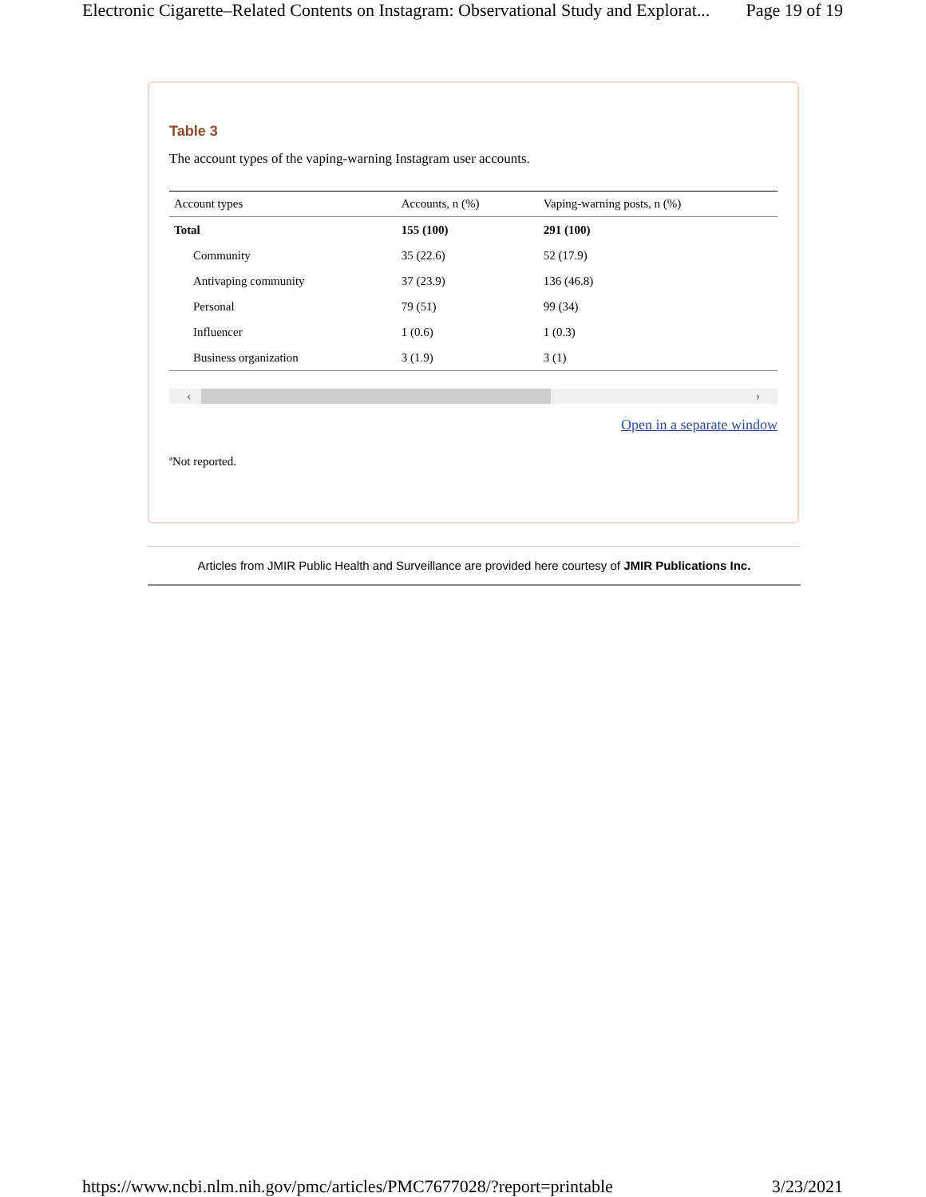Electronic Cigarette–Related Contents on Instagram: Observational Study and Explorat... Page 19 of 19
Table 3
The account types of the vaping-warning Instagram user accounts.
| Account types | Accounts, n (%) | Vaping-warning posts, n (%) |
| --- | --- | --- |
| Total | 155 (100) | 291 (100) |
| Community | 35 (22.6) | 52 (17.9) |
| Antivaping community | 37 (23.9) | 136 (46.8) |
| Personal | 79 (51) | 99 (34) |
| Influencer | 1 (0.6) | 1 (0.3) |
| Business organization | 3 (1.9) | 3 (1) |
‹ ›
Open in a separate window
<sup>a</sup> Not reported.
Articles from JMIR Public Health and Surveillance are provided here courtesy of JMIR Publications Inc.
https://www.ncbi.nlm.nih.gov/pmc/articles/PMC7677028/?report=printable 3/23/2021